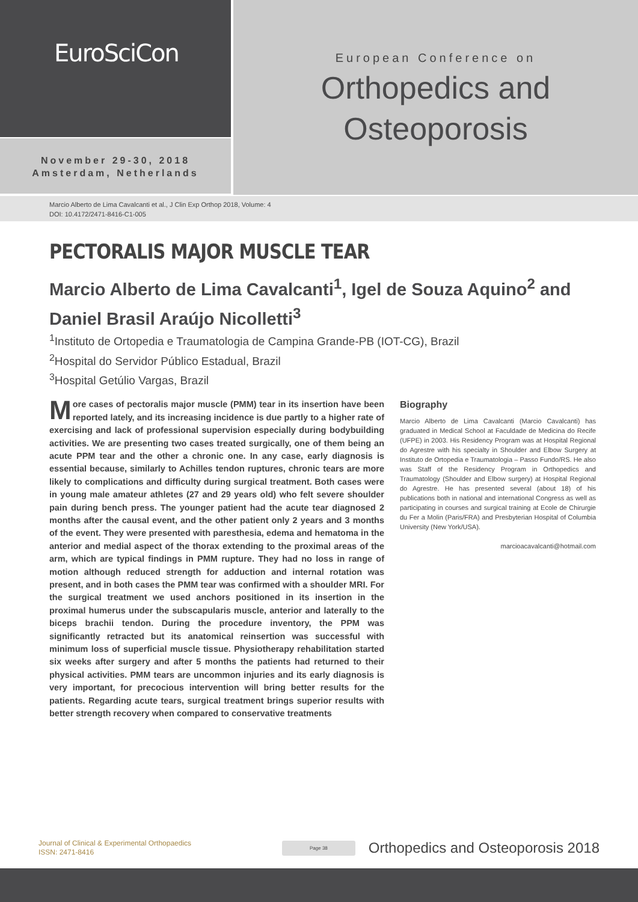EuroSciCon
November 29-30, 2018
Amsterdam, Netherlands
European Conference on
Orthopedics and
Osteoporosis
Marcio Alberto de Lima Cavalcanti et al., J Clin Exp Orthop 2018, Volume: 4
DOI: 10.4172/2471-8416-C1-005
PECTORALIS MAJOR MUSCLE TEAR
Marcio Alberto de Lima Cavalcanti<sup>1</sup>, Igel de Souza Aquino<sup>2</sup> and Daniel Brasil Araújo Nicolletti<sup>3</sup>
<sup>1</sup> Instituto de Ortopedia e Traumatologia de Campina Grande-PB (IOT-CG), Brazil
<sup>2</sup> Hospital do Servidor Público Estadual, Brazil
<sup>3</sup> Hospital Getúlio Vargas, Brazil
More cases of pectoralis major muscle (PMM) tear in its insertion have been reported lately, and its increasing incidence is due partly to a higher rate of exercising and lack of professional supervision especially during bodybuilding activities. We are presenting two cases treated surgically, one of them being an acute PPM tear and the other a chronic one. In any case, early diagnosis is essential because, similarly to Achilles tendon ruptures, chronic tears are more likely to complications and difficulty during surgical treatment. Both cases were in young male amateur athletes (27 and 29 years old) who felt severe shoulder pain during bench press. The younger patient had the acute tear diagnosed 2 months after the causal event, and the other patient only 2 years and 3 months of the event. They were presented with paresthesia, edema and hematoma in the anterior and medial aspect of the thorax extending to the proximal areas of the arm, which are typical findings in PMM rupture. They had no loss in range of motion although reduced strength for adduction and internal rotation was present, and in both cases the PMM tear was confirmed with a shoulder MRI. For the surgical treatment we used anchors positioned in its insertion in the proximal humerus under the subscapularis muscle, anterior and laterally to the biceps brachii tendon. During the procedure inventory, the PPM was significantly retracted but its anatomical reinsertion was successful with minimum loss of superficial muscle tissue. Physiotherapy rehabilitation started six weeks after surgery and after 5 months the patients had returned to their physical activities. PMM tears are uncommon injuries and its early diagnosis is very important, for precocious intervention will bring better results for the patients. Regarding acute tears, surgical treatment brings superior results with better strength recovery when compared to conservative treatments
Biography
Marcio Alberto de Lima Cavalcanti (Marcio Cavalcanti) has graduated in Medical School at Faculdade de Medicina do Recife (UFPE) in 2003. His Residency Program was at Hospital Regional do Agrestre with his specialty in Shoulder and Elbow Surgery at Instituto de Ortopedia e Traumatologia – Passo Fundo/RS. He also was Staff of the Residency Program in Orthopedics and Traumatology (Shoulder and Elbow surgery) at Hospital Regional do Agrestre. He has presented several (about 18) of his publications both in national and international Congress as well as participating in courses and surgical training at Ecole de Chirurgie du Fer a Molin (Paris/FRA) and Presbyterian Hospital of Columbia University (New York/USA).
marcioacavalcanti@hotmail.com
Journal of Clinical & Experimental Orthopaedics
ISSN: 2471-8416
Page 38
Orthopedics and Osteoporosis 2018